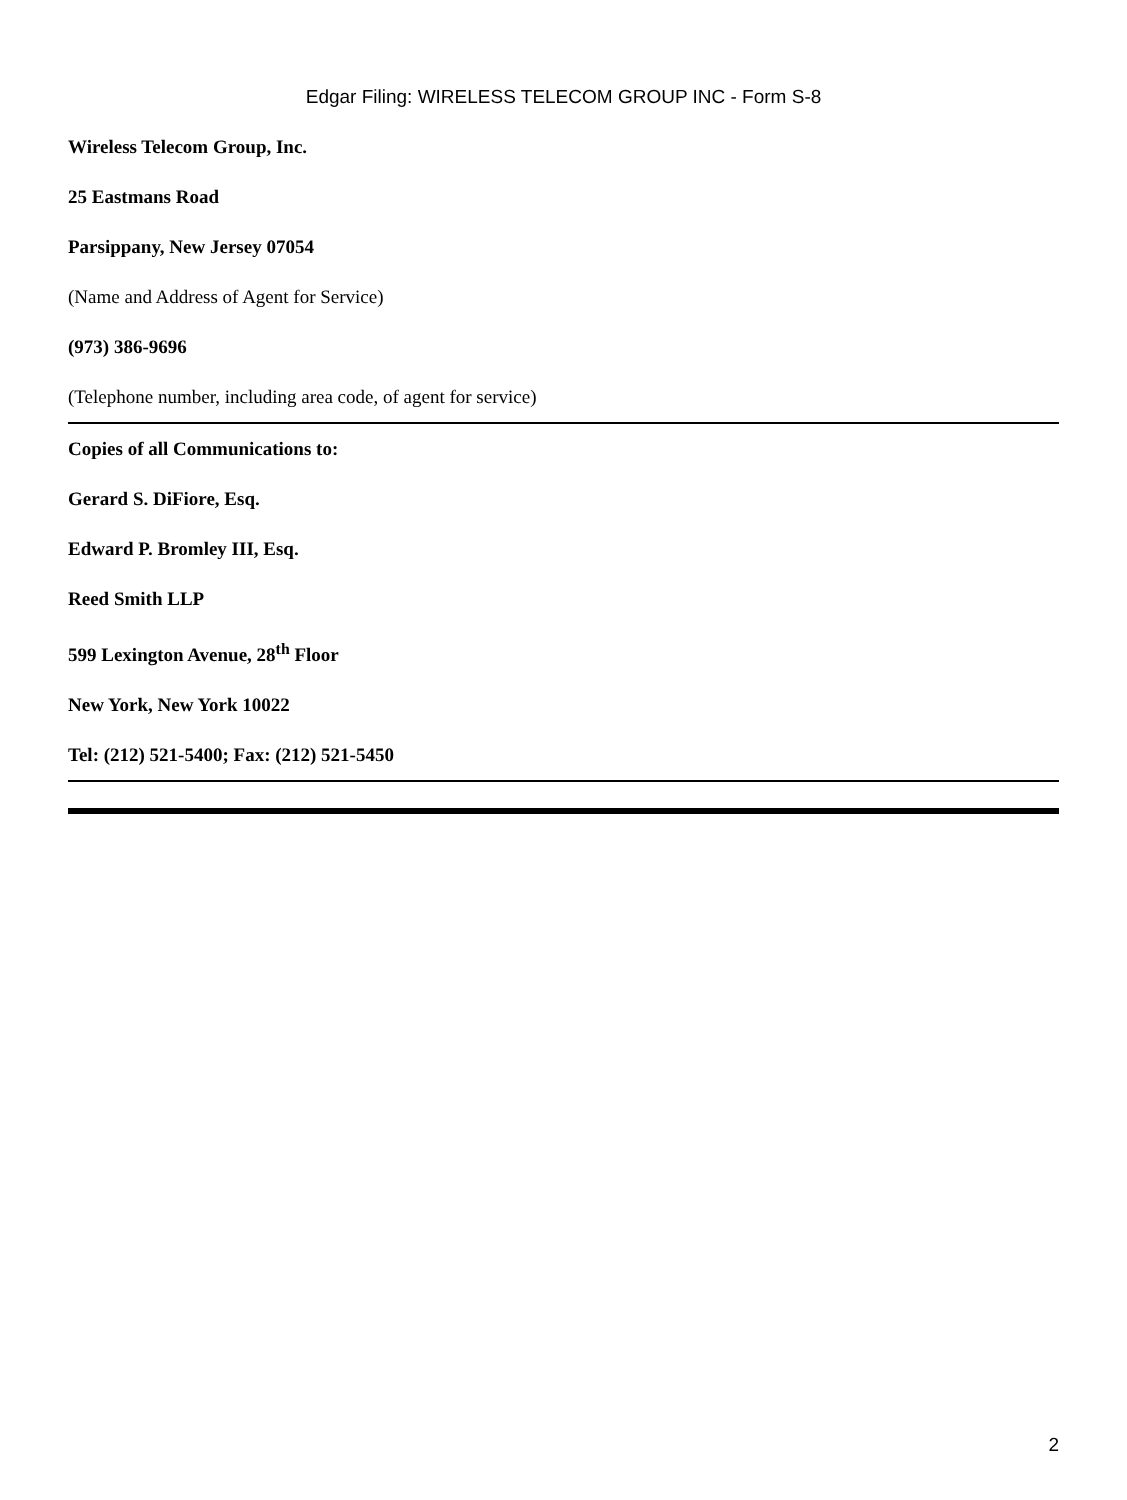Edgar Filing: WIRELESS TELECOM GROUP INC - Form S-8
Wireless Telecom Group, Inc.
25 Eastmans Road
Parsippany, New Jersey 07054
(Name and Address of Agent for Service)
(973) 386-9696
(Telephone number, including area code, of agent for service)
Copies of all Communications to:
Gerard S. DiFiore, Esq.
Edward P. Bromley III, Esq.
Reed Smith LLP
599 Lexington Avenue, 28<sup>th</sup> Floor
New York, New York 10022
Tel: (212) 521-5400; Fax: (212) 521-5450
2